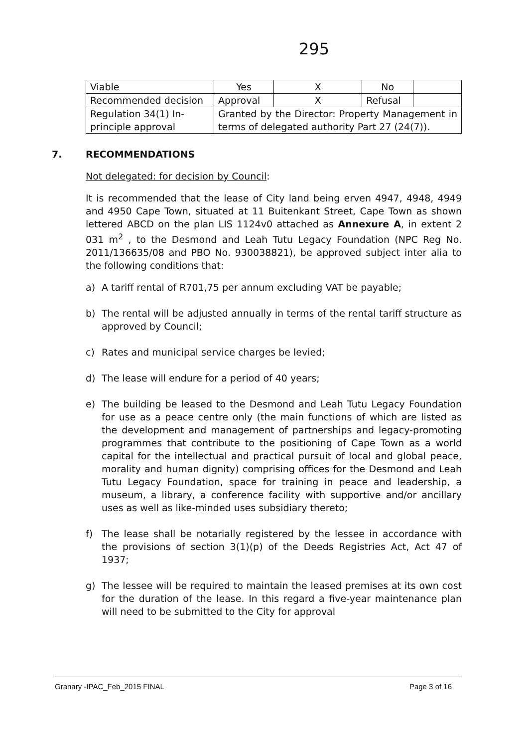295
| Viable | Yes | X | No | |
| Recommended decision | Approval | X | Refusal | |
| Regulation 34(1) In-principle approval | Granted by the Director: Property Management in terms of delegated authority Part 27 (24(7)). | | | |
7. RECOMMENDATIONS
Not delegated: for decision by Council:
It is recommended that the lease of City land being erven 4947, 4948, 4949 and 4950 Cape Town, situated at 11 Buitenkant Street, Cape Town as shown lettered ABCD on the plan LIS 1124v0 attached as Annexure A, in extent 2 031 m<sup>2</sup> , to the Desmond and Leah Tutu Legacy Foundation (NPC Reg No. 2011/136635/08 and PBO No. 930038821), be approved subject inter alia to the following conditions that:
a) A tariff rental of R701,75 per annum excluding VAT be payable;
b) The rental will be adjusted annually in terms of the rental tariff structure as approved by Council;
c) Rates and municipal service charges be levied;
d) The lease will endure for a period of 40 years;
e) The building be leased to the Desmond and Leah Tutu Legacy Foundation for use as a peace centre only (the main functions of which are listed as the development and management of partnerships and legacy-promoting programmes that contribute to the positioning of Cape Town as a world capital for the intellectual and practical pursuit of local and global peace, morality and human dignity) comprising offices for the Desmond and Leah Tutu Legacy Foundation, space for training in peace and leadership, a museum, a library, a conference facility with supportive and/or ancillary uses as well as like-minded uses subsidiary thereto;
f) The lease shall be notarially registered by the lessee in accordance with the provisions of section 3(1)(p) of the Deeds Registries Act, Act 47 of 1937;
g) The lessee will be required to maintain the leased premises at its own cost for the duration of the lease. In this regard a five-year maintenance plan will need to be submitted to the City for approval
Granary -IPAC_Feb_2015 FINAL Page 3 of 16